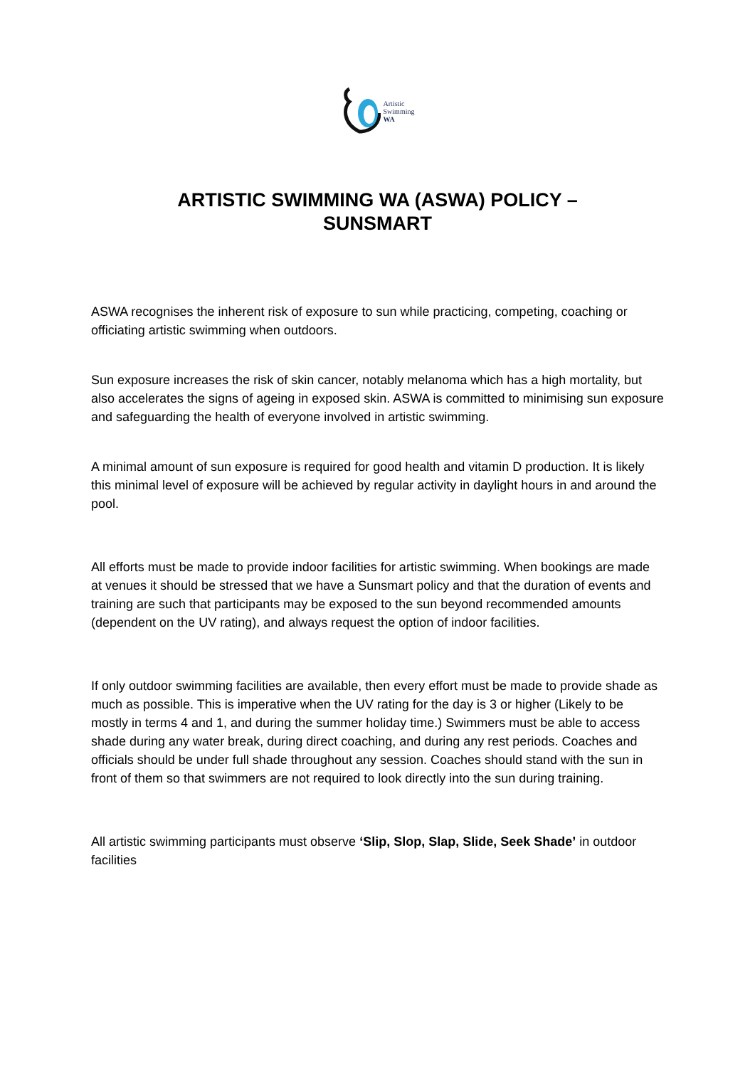Artistic
Swimming
WA
ARTISTIC SWIMMING WA (ASWA) POLICY –
SUNSMART
ASWA recognises the inherent risk of exposure to sun while practicing, competing, coaching or officiating artistic swimming when outdoors.
Sun exposure increases the risk of skin cancer, notably melanoma which has a high mortality, but also accelerates the signs of ageing in exposed skin. ASWA is committed to minimising sun exposure and safeguarding the health of everyone involved in artistic swimming.
A minimal amount of sun exposure is required for good health and vitamin D production. It is likely this minimal level of exposure will be achieved by regular activity in daylight hours in and around the pool.
All efforts must be made to provide indoor facilities for artistic swimming. When bookings are made at venues it should be stressed that we have a Sunsmart policy and that the duration of events and training are such that participants may be exposed to the sun beyond recommended amounts (dependent on the UV rating), and always request the option of indoor facilities.
If only outdoor swimming facilities are available, then every effort must be made to provide shade as much as possible. This is imperative when the UV rating for the day is 3 or higher (Likely to be mostly in terms 4 and 1, and during the summer holiday time.) Swimmers must be able to access shade during any water break, during direct coaching, and during any rest periods. Coaches and officials should be under full shade throughout any session. Coaches should stand with the sun in front of them so that swimmers are not required to look directly into the sun during training.
All artistic swimming participants must observe ‘Slip, Slop, Slap, Slide, Seek Shade’ in outdoor facilities